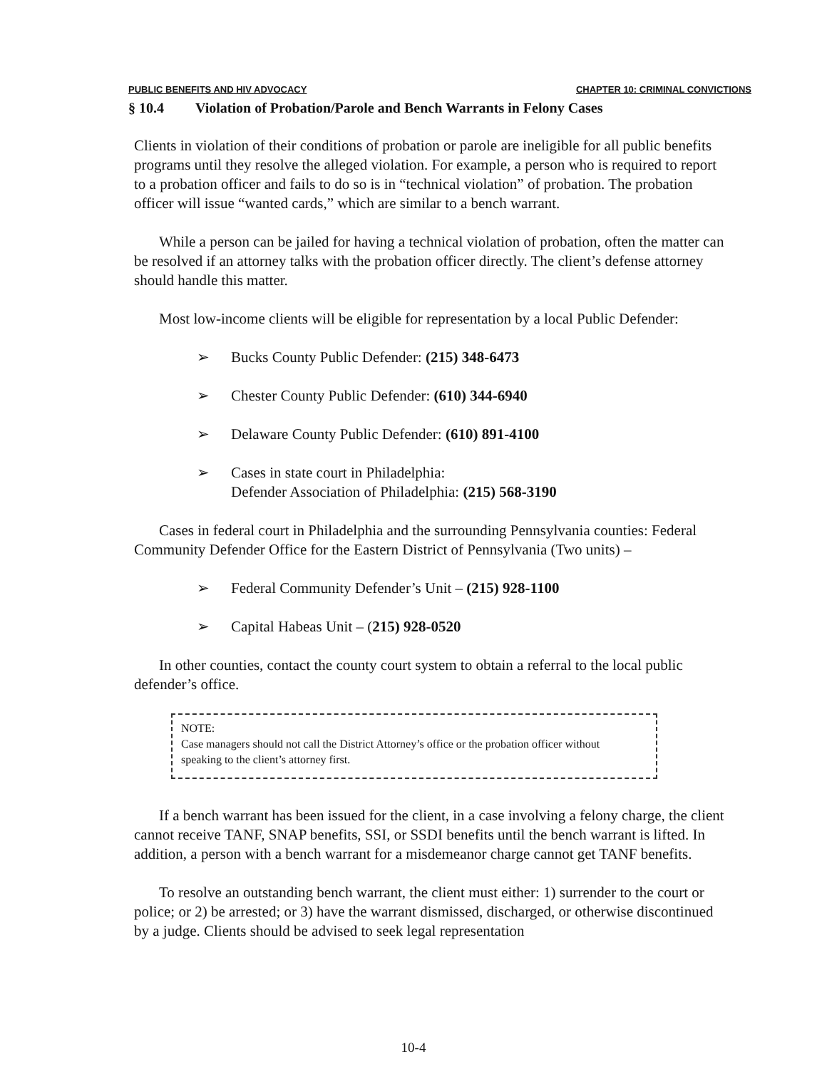PUBLIC BENEFITS AND HIV ADVOCACY CHAPTER 10: CRIMINAL CONVICTIONS
§ 10.4 Violation of Probation/Parole and Bench Warrants in Felony Cases
Clients in violation of their conditions of probation or parole are ineligible for all public benefits programs until they resolve the alleged violation. For example, a person who is required to report to a probation officer and fails to do so is in “technical violation” of probation. The probation officer will issue “wanted cards,” which are similar to a bench warrant.
While a person can be jailed for having a technical violation of probation, often the matter can be resolved if an attorney talks with the probation officer directly. The client’s defense attorney should handle this matter.
Most low-income clients will be eligible for representation by a local Public Defender:
➢ Bucks County Public Defender: (215) 348-6473
➢ Chester County Public Defender: (610) 344-6940
➢ Delaware County Public Defender: (610) 891-4100
➢ Cases in state court in Philadelphia:
Defender Association of Philadelphia: (215) 568-3190
Cases in federal court in Philadelphia and the surrounding Pennsylvania counties: Federal Community Defender Office for the Eastern District of Pennsylvania (Two units) –
➢ Federal Community Defender’s Unit – (215) 928-1100
➢ Capital Habeas Unit – (215) 928-0520
In other counties, contact the county court system to obtain a referral to the local public defender’s office.
NOTE:
Case managers should not call the District Attorney’s office or the probation officer without speaking to the client’s attorney first.
If a bench warrant has been issued for the client, in a case involving a felony charge, the client cannot receive TANF, SNAP benefits, SSI, or SSDI benefits until the bench warrant is lifted. In addition, a person with a bench warrant for a misdemeanor charge cannot get TANF benefits.
To resolve an outstanding bench warrant, the client must either: 1) surrender to the court or police; or 2) be arrested; or 3) have the warrant dismissed, discharged, or otherwise discontinued by a judge. Clients should be advised to seek legal representation
10-4